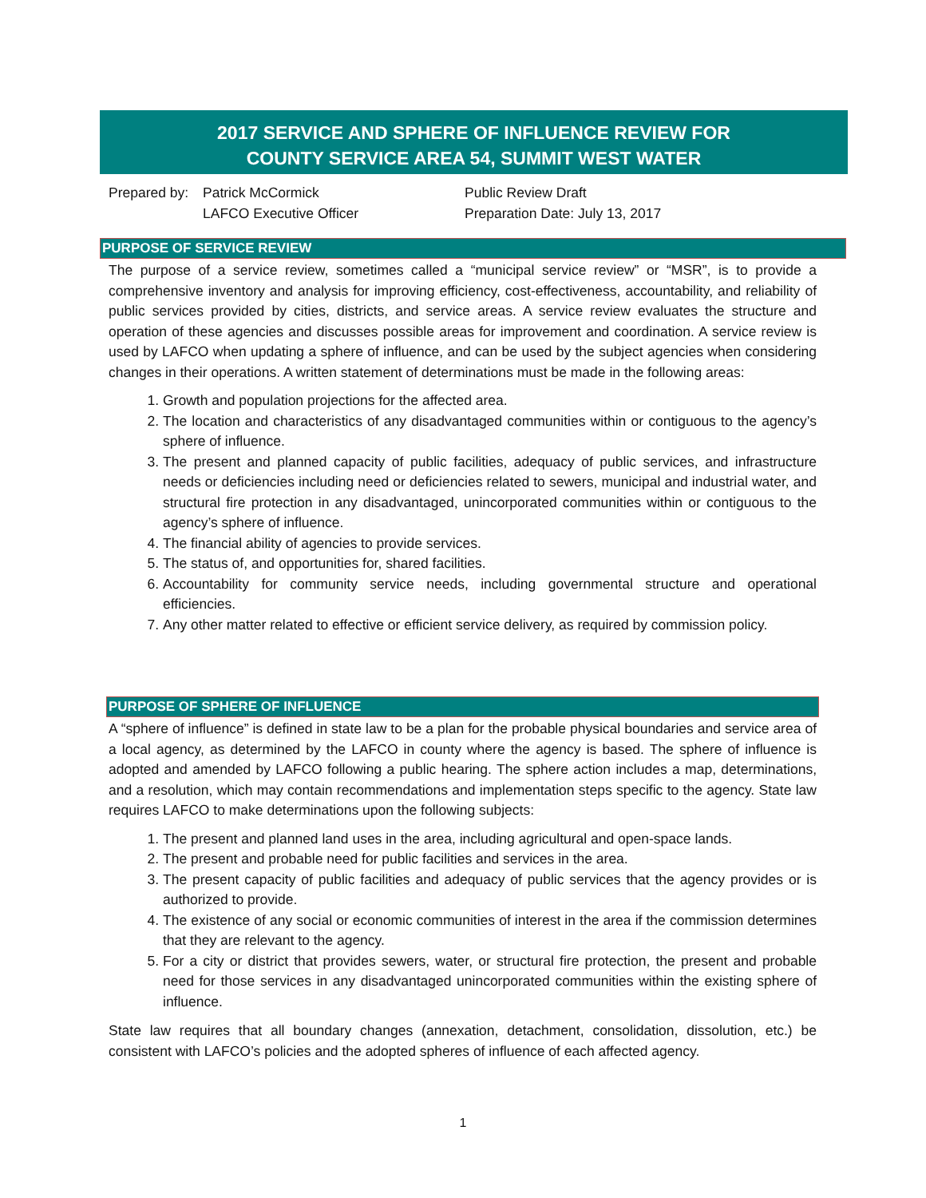2017 SERVICE AND SPHERE OF INFLUENCE REVIEW FOR
COUNTY SERVICE AREA 54, SUMMIT WEST WATER
Prepared by:
Patrick McCormick
LAFCO Executive Officer
Public Review Draft
Preparation Date: July 13, 2017
PURPOSE OF SERVICE REVIEW
The purpose of a service review, sometimes called a “municipal service review” or “MSR”, is to provide a comprehensive inventory and analysis for improving efficiency, cost-effectiveness, accountability, and reliability of public services provided by cities, districts, and service areas. A service review evaluates the structure and operation of these agencies and discusses possible areas for improvement and coordination. A service review is used by LAFCO when updating a sphere of influence, and can be used by the subject agencies when considering changes in their operations. A written statement of determinations must be made in the following areas:
1. Growth and population projections for the affected area.
2. The location and characteristics of any disadvantaged communities within or contiguous to the agency’s sphere of influence.
3. The present and planned capacity of public facilities, adequacy of public services, and infrastructure needs or deficiencies including need or deficiencies related to sewers, municipal and industrial water, and structural fire protection in any disadvantaged, unincorporated communities within or contiguous to the agency’s sphere of influence.
4. The financial ability of agencies to provide services.
5. The status of, and opportunities for, shared facilities.
6. Accountability for community service needs, including governmental structure and operational efficiencies.
7. Any other matter related to effective or efficient service delivery, as required by commission policy.
PURPOSE OF SPHERE OF INFLUENCE
A “sphere of influence” is defined in state law to be a plan for the probable physical boundaries and service area of a local agency, as determined by the LAFCO in county where the agency is based. The sphere of influence is adopted and amended by LAFCO following a public hearing. The sphere action includes a map, determinations, and a resolution, which may contain recommendations and implementation steps specific to the agency. State law requires LAFCO to make determinations upon the following subjects:
1. The present and planned land uses in the area, including agricultural and open-space lands.
2. The present and probable need for public facilities and services in the area.
3. The present capacity of public facilities and adequacy of public services that the agency provides or is authorized to provide.
4. The existence of any social or economic communities of interest in the area if the commission determines that they are relevant to the agency.
5. For a city or district that provides sewers, water, or structural fire protection, the present and probable need for those services in any disadvantaged unincorporated communities within the existing sphere of influence.
State law requires that all boundary changes (annexation, detachment, consolidation, dissolution, etc.) be consistent with LAFCO’s policies and the adopted spheres of influence of each affected agency.
1